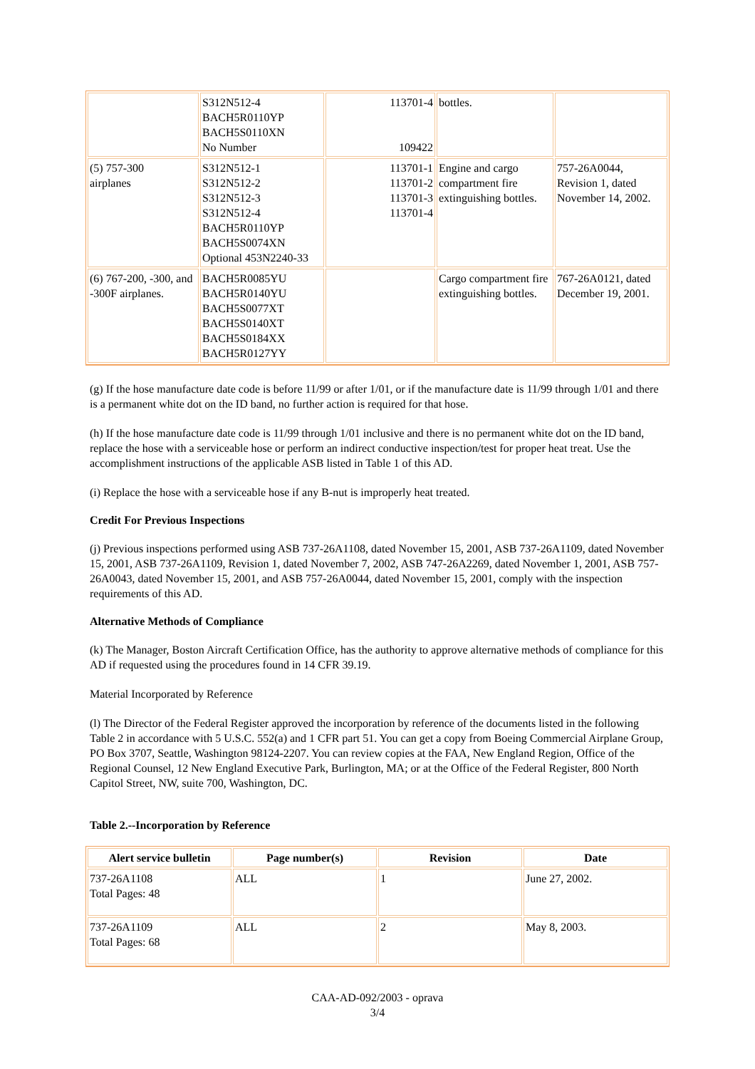| | S312N512-4 BACH5R0110YP BACH5S0110XN No Number | 113701-4 109422 | bottles. | |
| (5) 757-300 airplanes | S312N512-1 S312N512-2 S312N512-3 S312N512-4 BACH5R0110YP BACH5S0074XN Optional 453N2240-33 | 113701-1 113701-2 113701-3 113701-4 | Engine and cargo compartment fire extinguishing bottles. | 757-26A0044, Revision 1, dated November 14, 2002. |
| (6) 767-200, -300, and -300F airplanes. | BACH5R0085YU BACH5R0140YU BACH5S0077XT BACH5S0140XT BACH5S0184XX BACH5R0127YY | | Cargo compartment fire extinguishing bottles. | 767-26A0121, dated December 19, 2001. |
(g) If the hose manufacture date code is before 11/99 or after 1/01, or if the manufacture date is 11/99 through 1/01 and there is a permanent white dot on the ID band, no further action is required for that hose.
(h) If the hose manufacture date code is 11/99 through 1/01 inclusive and there is no permanent white dot on the ID band, replace the hose with a serviceable hose or perform an indirect conductive inspection/test for proper heat treat. Use the accomplishment instructions of the applicable ASB listed in Table 1 of this AD.
(i) Replace the hose with a serviceable hose if any B-nut is improperly heat treated.
Credit For Previous Inspections
(j) Previous inspections performed using ASB 737-26A1108, dated November 15, 2001, ASB 737-26A1109, dated November 15, 2001, ASB 737-26A1109, Revision 1, dated November 7, 2002, ASB 747-26A2269, dated November 1, 2001, ASB 757-26A0043, dated November 15, 2001, and ASB 757-26A0044, dated November 15, 2001, comply with the inspection requirements of this AD.
Alternative Methods of Compliance
(k) The Manager, Boston Aircraft Certification Office, has the authority to approve alternative methods of compliance for this AD if requested using the procedures found in 14 CFR 39.19.
Material Incorporated by Reference
(l) The Director of the Federal Register approved the incorporation by reference of the documents listed in the following Table 2 in accordance with 5 U.S.C. 552(a) and 1 CFR part 51. You can get a copy from Boeing Commercial Airplane Group, PO Box 3707, Seattle, Washington 98124-2207. You can review copies at the FAA, New England Region, Office of the Regional Counsel, 12 New England Executive Park, Burlington, MA; or at the Office of the Federal Register, 800 North Capitol Street, NW, suite 700, Washington, DC.
Table 2.--Incorporation by Reference
| Alert service bulletin | Page number(s) | Revision | Date |
| --- | --- | --- | --- |
| 737-26A1108 Total Pages: 48 | ALL | 1 | June 27, 2002. |
| 737-26A1109 Total Pages: 68 | ALL | 2 | May 8, 2003. |
CAA-AD-092/2003 - oprava
3/4